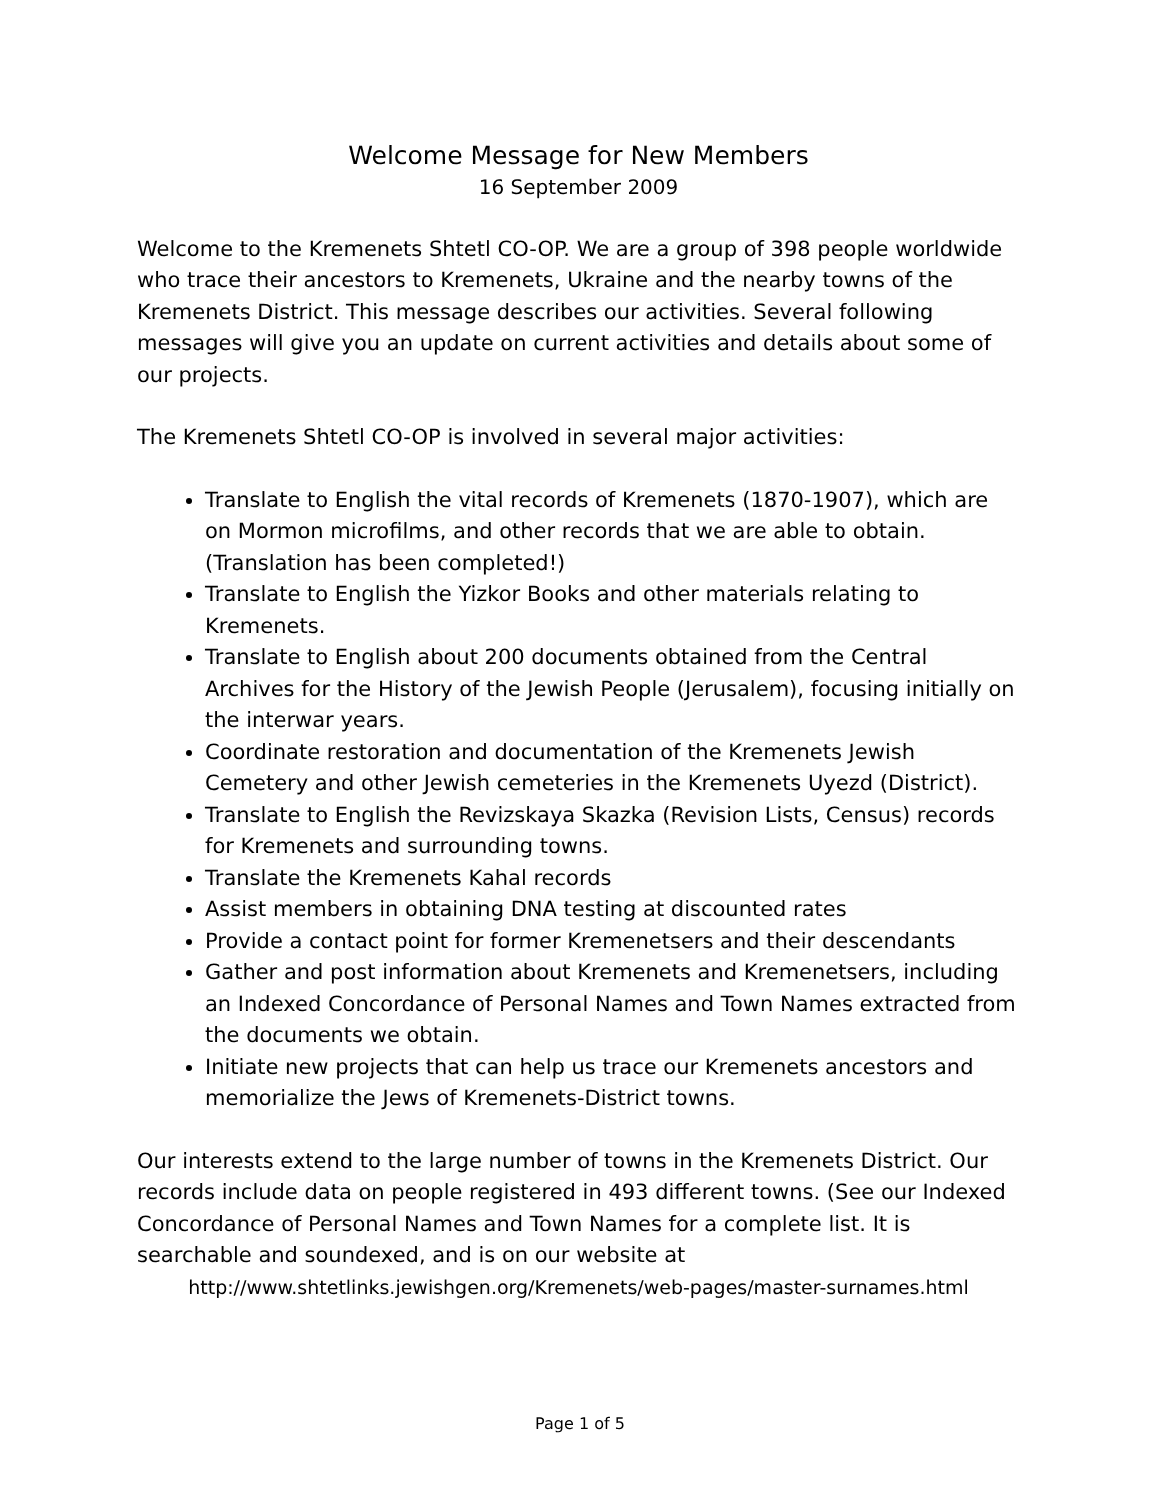Welcome Message for New Members
16 September 2009
Welcome to the Kremenets Shtetl CO-OP. We are a group of 398 people worldwide who trace their ancestors to Kremenets, Ukraine and the nearby towns of the Kremenets District. This message describes our activities. Several following messages will give you an update on current activities and details about some of our projects.
The Kremenets Shtetl CO-OP is involved in several major activities:
Translate to English the vital records of Kremenets (1870-1907), which are on Mormon microfilms, and other records that we are able to obtain. (Translation has been completed!)
Translate to English the Yizkor Books and other materials relating to Kremenets.
Translate to English about 200 documents obtained from the Central Archives for the History of the Jewish People (Jerusalem), focusing initially on the interwar years.
Coordinate restoration and documentation of the Kremenets Jewish Cemetery and other Jewish cemeteries in the Kremenets Uyezd (District).
Translate to English the Revizskaya Skazka (Revision Lists, Census) records for Kremenets and surrounding towns.
Translate the Kremenets Kahal records
Assist members in obtaining DNA testing at discounted rates
Provide a contact point for former Kremenetsers and their descendants
Gather and post information about Kremenets and Kremenetsers, including an Indexed Concordance of Personal Names and Town Names extracted from the documents we obtain.
Initiate new projects that can help us trace our Kremenets ancestors and memorialize the Jews of Kremenets-District towns.
Our interests extend to the large number of towns in the Kremenets District. Our records include data on people registered in 493 different towns. (See our Indexed Concordance of Personal Names and Town Names for a complete list. It is searchable and soundexed, and is on our website at
http://www.shtetlinks.jewishgen.org/Kremenets/web-pages/master-surnames.html
Page 1 of 5